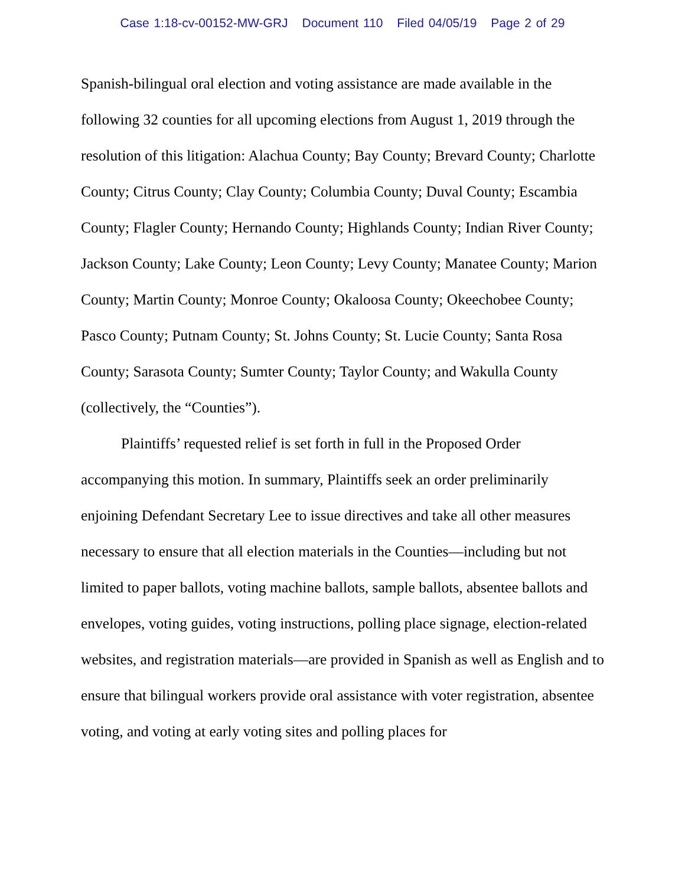Case 1:18-cv-00152-MW-GRJ Document 110 Filed 04/05/19 Page 2 of 29
Spanish-bilingual oral election and voting assistance are made available in the following 32 counties for all upcoming elections from August 1, 2019 through the resolution of this litigation: Alachua County; Bay County; Brevard County; Charlotte County; Citrus County; Clay County; Columbia County; Duval County; Escambia County; Flagler County; Hernando County; Highlands County; Indian River County; Jackson County; Lake County; Leon County; Levy County; Manatee County; Marion County; Martin County; Monroe County; Okaloosa County; Okeechobee County; Pasco County; Putnam County; St. Johns County; St. Lucie County; Santa Rosa County; Sarasota County; Sumter County; Taylor County; and Wakulla County (collectively, the “Counties”).
Plaintiffs’ requested relief is set forth in full in the Proposed Order accompanying this motion. In summary, Plaintiffs seek an order preliminarily enjoining Defendant Secretary Lee to issue directives and take all other measures necessary to ensure that all election materials in the Counties—including but not limited to paper ballots, voting machine ballots, sample ballots, absentee ballots and envelopes, voting guides, voting instructions, polling place signage, election-related websites, and registration materials—are provided in Spanish as well as English and to ensure that bilingual workers provide oral assistance with voter registration, absentee voting, and voting at early voting sites and polling places for